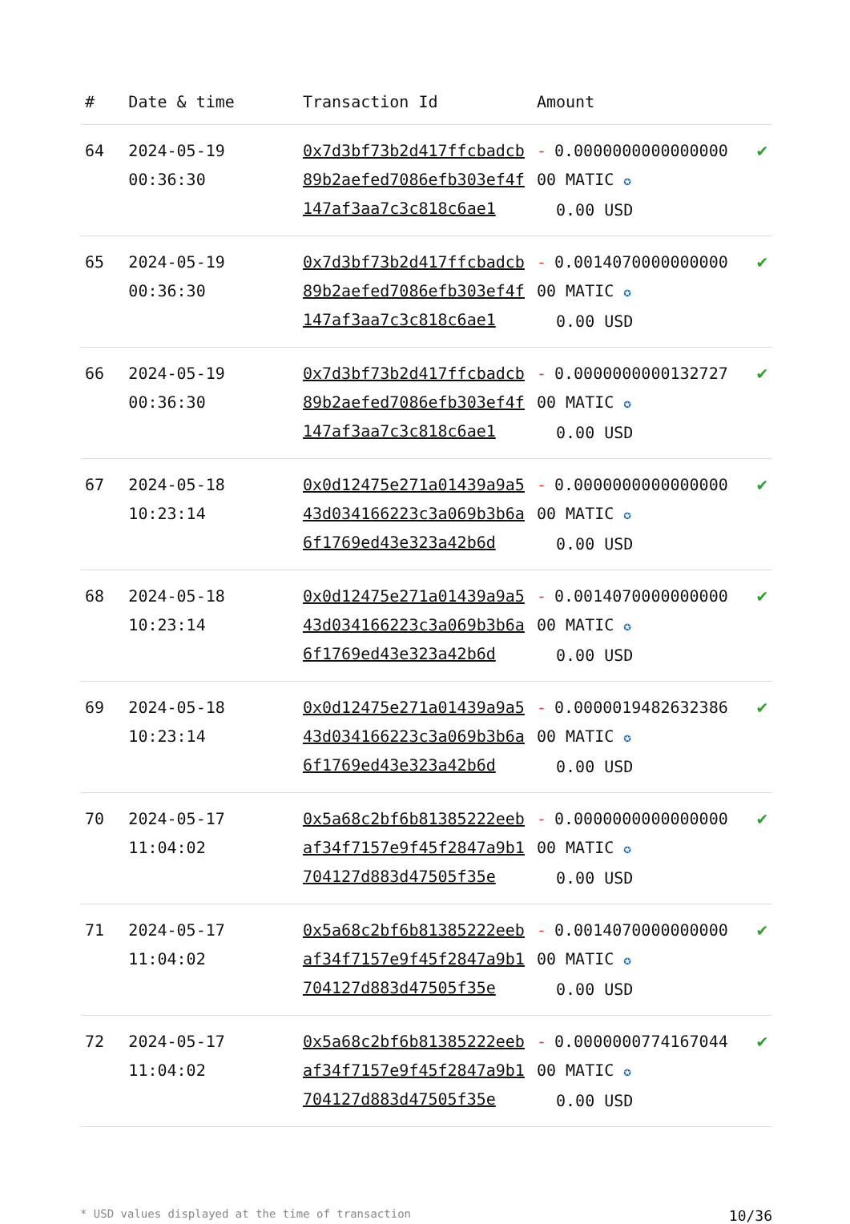| # | Date & time | Transaction Id | Amount | |
| --- | --- | --- | --- | --- |
| 64 | 2024-05-19 00:36:30 | 0x7d3bf73b2d417ffcbadcb89b2aefed7086efb303ef4f147af3aa7c3c818c6ae1 | - 0.000000000000000000 MATIC ✪ 0.00 USD | ✔ |
| 65 | 2024-05-19 00:36:30 | 0x7d3bf73b2d417ffcbadcb89b2aefed7086efb303ef4f147af3aa7c3c818c6ae1 | - 0.001407000000000000 MATIC ✪ 0.00 USD | ✔ |
| 66 | 2024-05-19 00:36:30 | 0x7d3bf73b2d417ffcbadcb89b2aefed7086efb303ef4f147af3aa7c3c818c6ae1 | - 0.000000000013272700 MATIC ✪ 0.00 USD | ✔ |
| 67 | 2024-05-18 10:23:14 | 0x0d12475e271a01439a9a543d034166223c3a069b3b6a6f1769ed43e323a42b6d | - 0.000000000000000000 MATIC ✪ 0.00 USD | ✔ |
| 68 | 2024-05-18 10:23:14 | 0x0d12475e271a01439a9a543d034166223c3a069b3b6a6f1769ed43e323a42b6d | - 0.001407000000000000 MATIC ✪ 0.00 USD | ✔ |
| 69 | 2024-05-18 10:23:14 | 0x0d12475e271a01439a9a543d034166223c3a069b3b6a6f1769ed43e323a42b6d | - 0.000001948263238600 MATIC ✪ 0.00 USD | ✔ |
| 70 | 2024-05-17 11:04:02 | 0x5a68c2bf6b81385222eebaf34f7157e9f45f2847a9b1704127d883d47505f35e | - 0.000000000000000000 MATIC ✪ 0.00 USD | ✔ |
| 71 | 2024-05-17 11:04:02 | 0x5a68c2bf6b81385222eebaf34f7157e9f45f2847a9b1704127d883d47505f35e | - 0.001407000000000000 MATIC ✪ 0.00 USD | ✔ |
| 72 | 2024-05-17 11:04:02 | 0x5a68c2bf6b81385222eebaf34f7157e9f45f2847a9b1704127d883d47505f35e | - 0.000000077416704400 MATIC ✪ 0.00 USD | ✔ |
* USD values displayed at the time of transaction 10/36